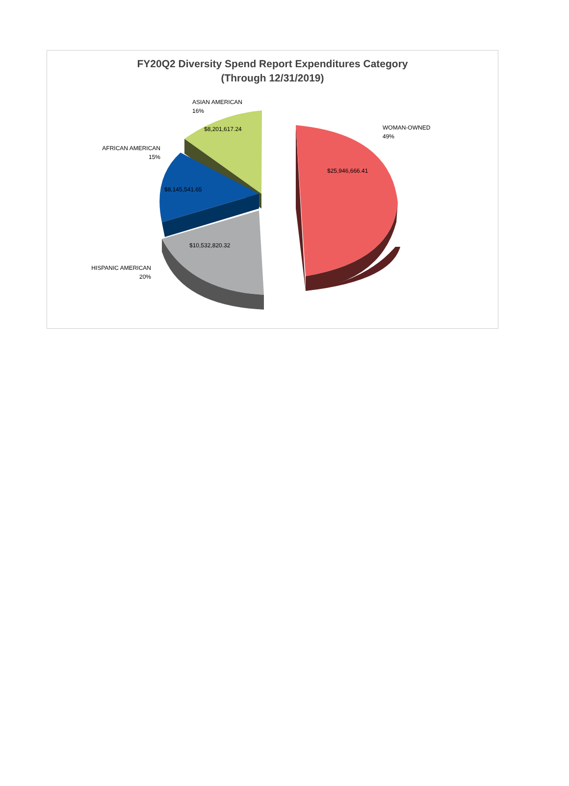FY20Q2 Diversity Spend Report Expenditures Category
(Through 12/31/2019)
ASIAN AMERICAN
16%
$8,201,617.24
WOMAN-OWNED
49%
AFRICAN AMERICAN
15%
$25,946,666.41
$8,145,541.65
$10,532,820.32
HISPANIC AMERICAN
20%